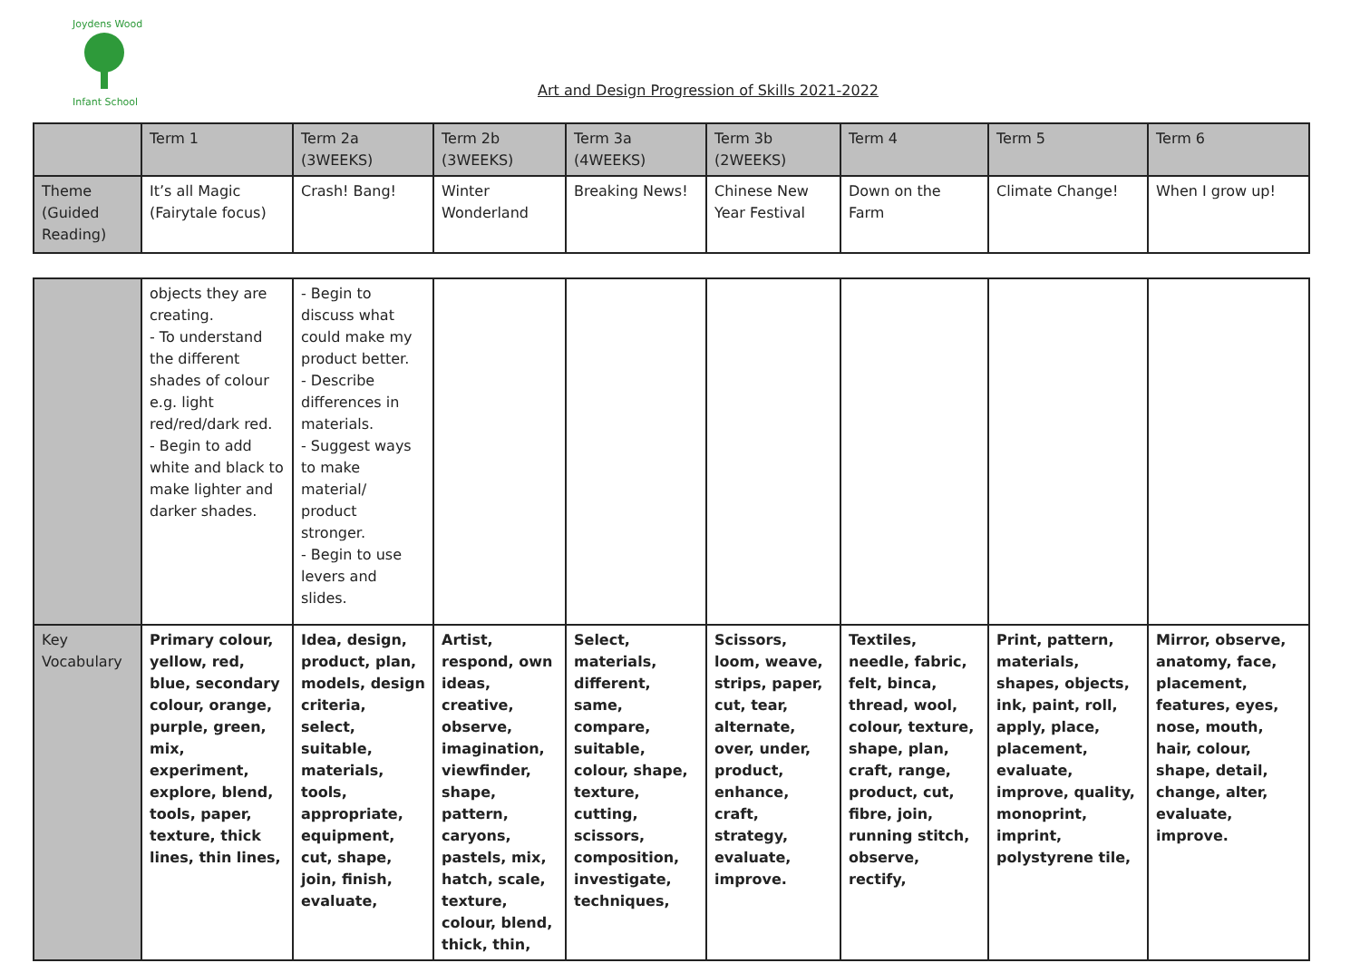Joydens Wood
Infant School
Art and Design Progression of Skills 2021-2022
| | Term 1 | Term 2a (3WEEKS) | Term 2b (3WEEKS) | Term 3a (4WEEKS) | Term 3b (2WEEKS) | Term 4 | Term 5 | Term 6 |
| Theme (Guided Reading) | It’s all Magic (Fairytale focus) | Crash! Bang! | Winter Wonderland | Breaking News! | Chinese New Year Festival | Down on the Farm | Climate Change! | When I grow up! |
| | objects they are creating. - To understand the different shades of colour e.g. light red/red/dark red. - Begin to add white and black to make lighter and darker shades. | - Begin to discuss what could make my product better. - Describe differences in materials. - Suggest ways to make material/ product stronger. - Begin to use levers and slides. | | | | | | |
| Key Vocabulary | Primary colour, yellow, red, blue, secondary colour, orange, purple, green, mix, experiment, explore, blend, tools, paper, texture, thick lines, thin lines, | Idea, design, product, plan, models, design criteria, select, suitable, materials, tools, appropriate, equipment, cut, shape, join, finish, evaluate, | Artist, respond, own ideas, creative, observe, imagination, viewfinder, shape, pattern, caryons, pastels, mix, hatch, scale, texture, colour, blend, thick, thin, | Select, materials, different, same, compare, suitable, colour, shape, texture, cutting, scissors, composition, investigate, techniques, | Scissors, loom, weave, strips, paper, cut, tear, alternate, over, under, product, enhance, craft, strategy, evaluate, improve. | Textiles, needle, fabric, felt, binca, thread, wool, colour, texture, shape, plan, craft, range, product, cut, fibre, join, running stitch, observe, rectify, | Print, pattern, materials, shapes, objects, ink, paint, roll, apply, place, placement, evaluate, improve, quality, monoprint, imprint, polystyrene tile, | Mirror, observe, anatomy, face, placement, features, eyes, nose, mouth, hair, colour, shape, detail, change, alter, evaluate, improve. |